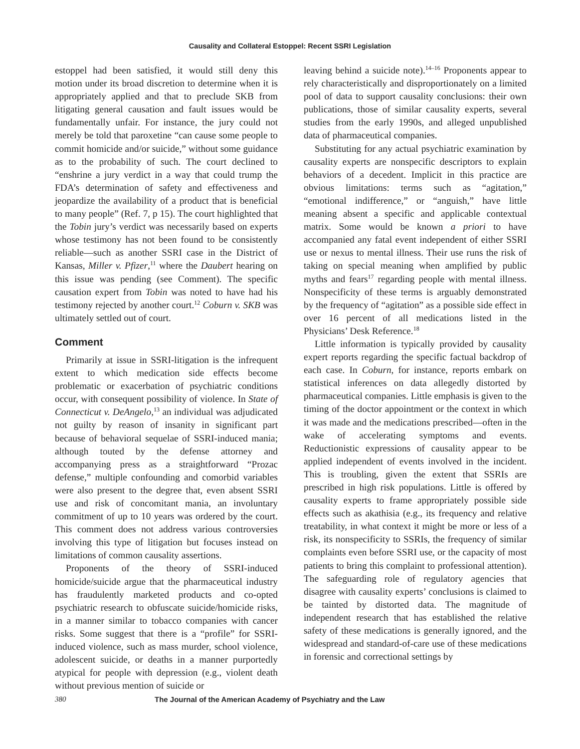Causality and Collateral Estoppel: Recent SSRI Legislation
estoppel had been satisfied, it would still deny this motion under its broad discretion to determine when it is appropriately applied and that to preclude SKB from litigating general causation and fault issues would be fundamentally unfair. For instance, the jury could not merely be told that paroxetine “can cause some people to commit homicide and/or suicide,” without some guidance as to the probability of such. The court declined to “enshrine a jury verdict in a way that could trump the FDA’s determination of safety and effectiveness and jeopardize the availability of a product that is beneficial to many people” (Ref. 7, p 15). The court highlighted that the Tobin jury’s verdict was necessarily based on experts whose testimony has not been found to be consistently reliable—such as another SSRI case in the District of Kansas, Miller v. Pfizer,<sup>11</sup> where the Daubert hearing on this issue was pending (see Comment). The specific causation expert from Tobin was noted to have had his testimony rejected by another court.<sup>12</sup> Coburn v. SKB was ultimately settled out of court.
Comment
Primarily at issue in SSRI-litigation is the infrequent extent to which medication side effects become problematic or exacerbation of psychiatric conditions occur, with consequent possibility of violence. In State of Connecticut v. DeAngelo,<sup>13</sup> an individual was adjudicated not guilty by reason of insanity in significant part because of behavioral sequelae of SSRI-induced mania; although touted by the defense attorney and accompanying press as a straightforward “Prozac defense,” multiple confounding and comorbid variables were also present to the degree that, even absent SSRI use and risk of concomitant mania, an involuntary commitment of up to 10 years was ordered by the court. This comment does not address various controversies involving this type of litigation but focuses instead on limitations of common causality assertions.
Proponents of the theory of SSRI-induced homicide/suicide argue that the pharmaceutical industry has fraudulently marketed products and co-opted psychiatric research to obfuscate suicide/homicide risks, in a manner similar to tobacco companies with cancer risks. Some suggest that there is a “profile” for SSRI-induced violence, such as mass murder, school violence, adolescent suicide, or deaths in a manner purportedly atypical for people with depression (e.g., violent death without previous mention of suicide or
leaving behind a suicide note).<sup>14–16</sup> Proponents appear to rely characteristically and disproportionately on a limited pool of data to support causality conclusions: their own publications, those of similar causality experts, several studies from the early 1990s, and alleged unpublished data of pharmaceutical companies.
Substituting for any actual psychiatric examination by causality experts are nonspecific descriptors to explain behaviors of a decedent. Implicit in this practice are obvious limitations: terms such as “agitation,” “emotional indifference,” or “anguish,” have little meaning absent a specific and applicable contextual matrix. Some would be known a priori to have accompanied any fatal event independent of either SSRI use or nexus to mental illness. Their use runs the risk of taking on special meaning when amplified by public myths and fears<sup>17</sup> regarding people with mental illness. Nonspecificity of these terms is arguably demonstrated by the frequency of “agitation” as a possible side effect in over 16 percent of all medications listed in the Physicians’ Desk Reference.<sup>18</sup>
Little information is typically provided by causality expert reports regarding the specific factual backdrop of each case. In Coburn, for instance, reports embark on statistical inferences on data allegedly distorted by pharmaceutical companies. Little emphasis is given to the timing of the doctor appointment or the context in which it was made and the medications prescribed—often in the wake of accelerating symptoms and events. Reductionistic expressions of causality appear to be applied independent of events involved in the incident. This is troubling, given the extent that SSRIs are prescribed in high risk populations. Little is offered by causality experts to frame appropriately possible side effects such as akathisia (e.g., its frequency and relative treatability, in what context it might be more or less of a risk, its nonspecificity to SSRIs, the frequency of similar complaints even before SSRI use, or the capacity of most patients to bring this complaint to professional attention). The safeguarding role of regulatory agencies that disagree with causality experts’ conclusions is claimed to be tainted by distorted data. The magnitude of independent research that has established the relative safety of these medications is generally ignored, and the widespread and standard-of-care use of these medications in forensic and correctional settings by
380 The Journal of the American Academy of Psychiatry and the Law